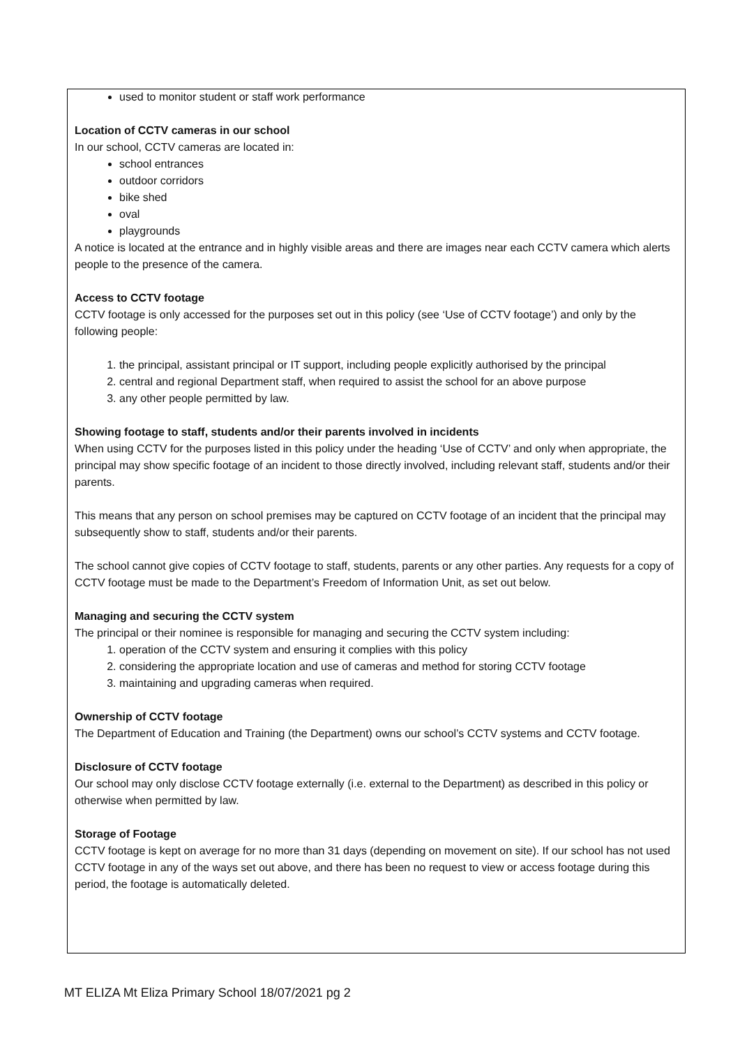used to monitor student or staff work performance
Location of CCTV cameras in our school
In our school, CCTV cameras are located in:
school entrances
outdoor corridors
bike shed
oval
playgrounds
A notice is located at the entrance and in highly visible areas and there are images near each CCTV camera which alerts people to the presence of the camera.
Access to CCTV footage
CCTV footage is only accessed for the purposes set out in this policy (see ‘Use of CCTV footage’) and only by the following people:
1. the principal, assistant principal or IT support, including people explicitly authorised by the principal
2. central and regional Department staff, when required to assist the school for an above purpose
3. any other people permitted by law.
Showing footage to staff, students and/or their parents involved in incidents
When using CCTV for the purposes listed in this policy under the heading ‘Use of CCTV’ and only when appropriate, the principal may show specific footage of an incident to those directly involved, including relevant staff, students and/or their parents.
This means that any person on school premises may be captured on CCTV footage of an incident that the principal may subsequently show to staff, students and/or their parents.
The school cannot give copies of CCTV footage to staff, students, parents or any other parties. Any requests for a copy of CCTV footage must be made to the Department’s Freedom of Information Unit, as set out below.
Managing and securing the CCTV system
The principal or their nominee is responsible for managing and securing the CCTV system including:
1. operation of the CCTV system and ensuring it complies with this policy
2. considering the appropriate location and use of cameras and method for storing CCTV footage
3. maintaining and upgrading cameras when required.
Ownership of CCTV footage
The Department of Education and Training (the Department) owns our school’s CCTV systems and CCTV footage.
Disclosure of CCTV footage
Our school may only disclose CCTV footage externally (i.e. external to the Department) as described in this policy or otherwise when permitted by law.
Storage of Footage
CCTV footage is kept on average for no more than 31 days (depending on movement on site). If our school has not used CCTV footage in any of the ways set out above, and there has been no request to view or access footage during this period, the footage is automatically deleted.
MT ELIZA Mt Eliza Primary School 18/07/2021 pg 2